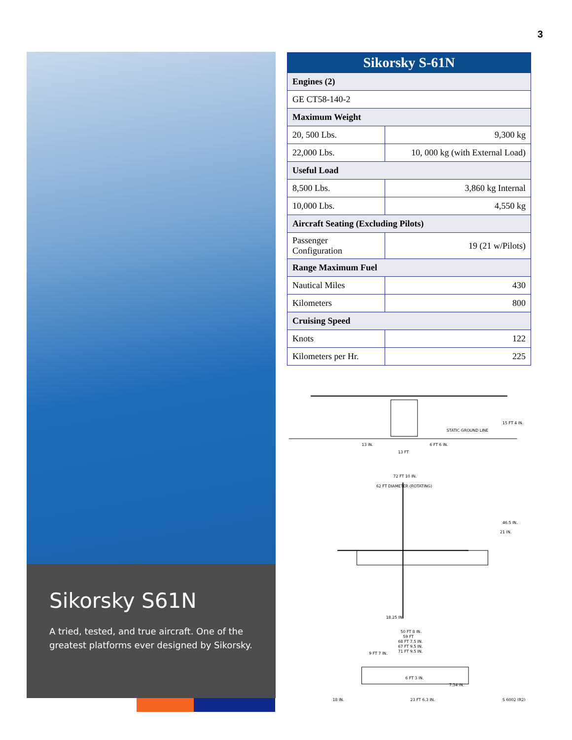3
Sikorsky S61N
A tried, tested, and true aircraft. One of the greatest platforms ever designed by Sikorsky.
| Sikorsky S-61N | |
| --- | --- |
| Engines (2) | |
| GE CT58-140-2 | |
| Maximum Weight | |
| 20, 500 Lbs. | 9,300 kg |
| 22,000 Lbs. | 10, 000 kg (with External Load) |
| Useful Load | |
| 8,500 Lbs. | 3,860 kg Internal |
| 10,000 Lbs. | 4,550 kg |
| Aircraft Seating (Excluding Pilots) | |
| Passenger Configuration | 19 (21 w/Pilots) |
| Range Maximum Fuel | |
| Nautical Miles | 430 |
| Kilometers | 800 |
| Cruising Speed | |
| Knots | 122 |
| Kilometers per Hr. | 225 |
STATIC GROUND LINE
15 FT 4 IN.
13 IN.
6 FT 6 IN.
13 FT
72 FT 10 IN.
62 FT DIAMETER (ROTATING)
46.5 IN.
21 IN.
18.25 IN.
50 FT 8 IN.
59 FT
68 FT 7.5 IN.
67 FT 9.5 IN.
71 FT 9.5 IN.
9 FT 7 IN.
6 FT 3 IN.
7.34 IN.
18 IN.
23 FT 6.3 IN.
S 6002 (R2)